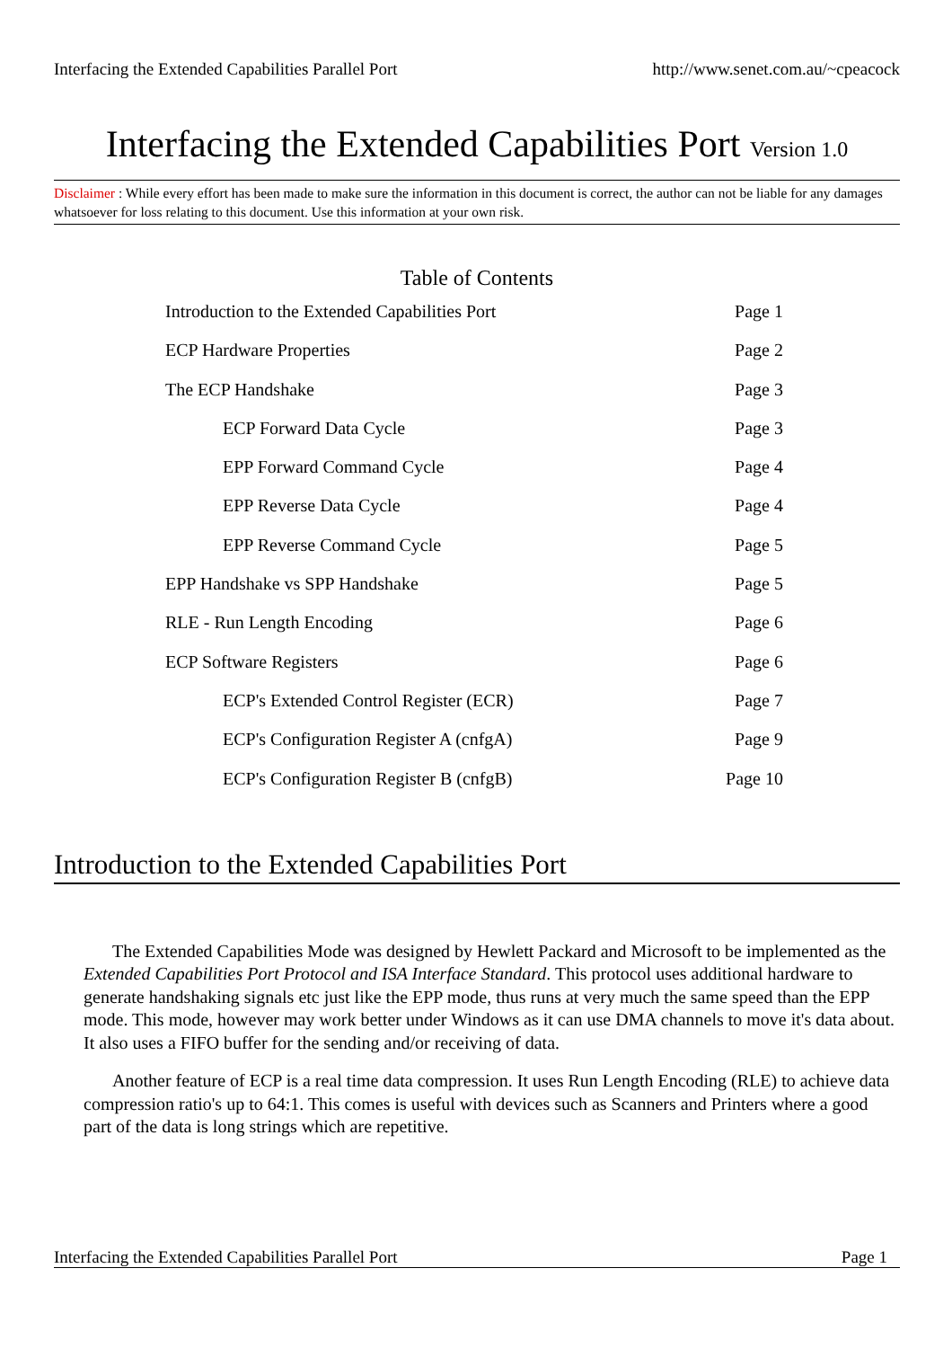Interfacing the Extended Capabilities Parallel Port http://www.senet.com.au/~cpeacock
Interfacing the Extended Capabilities Port Version 1.0
Disclaimer : While every effort has been made to make sure the information in this document is correct, the author can not be liable for any damages whatsoever for loss relating to this document. Use this information at your own risk.
Table of Contents
Introduction to the Extended Capabilities Port Page 1
ECP Hardware Properties Page 2
The ECP Handshake Page 3
ECP Forward Data Cycle Page 3
EPP Forward Command Cycle Page 4
EPP Reverse Data Cycle Page 4
EPP Reverse Command Cycle Page 5
EPP Handshake vs SPP Handshake Page 5
RLE - Run Length Encoding Page 6
ECP Software Registers Page 6
ECP's Extended Control Register (ECR) Page 7
ECP's Configuration Register A (cnfgA) Page 9
ECP's Configuration Register B (cnfgB) Page 10
Introduction to the Extended Capabilities Port
The Extended Capabilities Mode was designed by Hewlett Packard and Microsoft to be implemented as the Extended Capabilities Port Protocol and ISA Interface Standard. This protocol uses additional hardware to generate handshaking signals etc just like the EPP mode, thus runs at very much the same speed than the EPP mode. This mode, however may work better under Windows as it can use DMA channels to move it's data about. It also uses a FIFO buffer for the sending and/or receiving of data.
Another feature of ECP is a real time data compression. It uses Run Length Encoding (RLE) to achieve data compression ratio's up to 64:1. This comes is useful with devices such as Scanners and Printers where a good part of the data is long strings which are repetitive.
Interfacing the Extended Capabilities Parallel Port Page 1